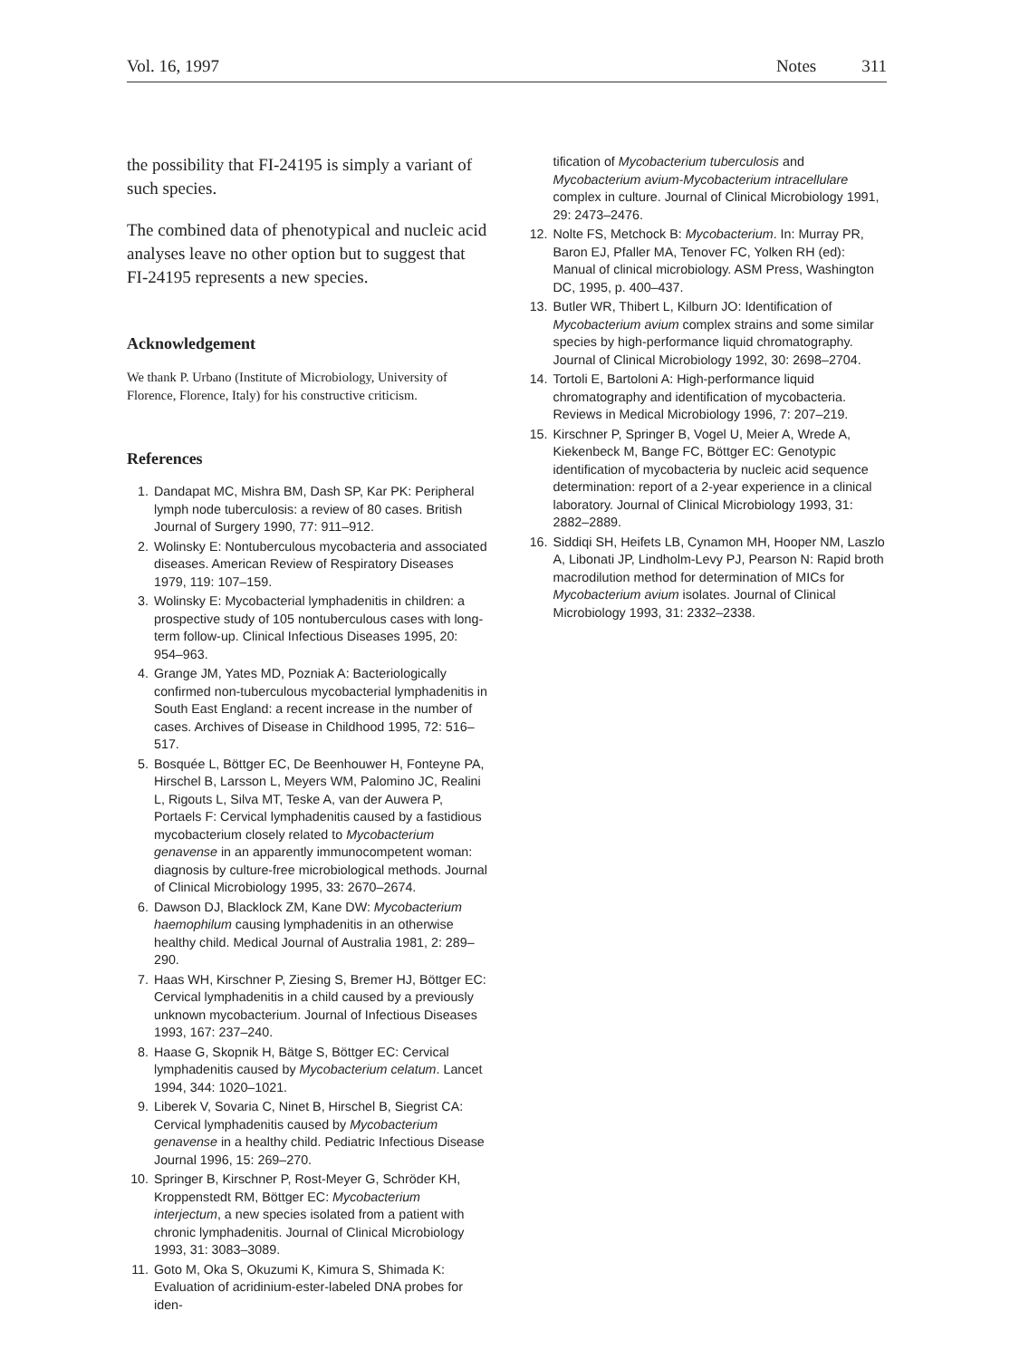Vol. 16, 1997 Notes 311
the possibility that FI-24195 is simply a variant of such species.
The combined data of phenotypical and nucleic acid analyses leave no other option but to suggest that FI-24195 represents a new species.
Acknowledgement
We thank P. Urbano (Institute of Microbiology, University of Florence, Florence, Italy) for his constructive criticism.
References
1. Dandapat MC, Mishra BM, Dash SP, Kar PK: Peripheral lymph node tuberculosis: a review of 80 cases. British Journal of Surgery 1990, 77: 911–912.
2. Wolinsky E: Nontuberculous mycobacteria and associated diseases. American Review of Respiratory Diseases 1979, 119: 107–159.
3. Wolinsky E: Mycobacterial lymphadenitis in children: a prospective study of 105 nontuberculous cases with long-term follow-up. Clinical Infectious Diseases 1995, 20: 954–963.
4. Grange JM, Yates MD, Pozniak A: Bacteriologically confirmed non-tuberculous mycobacterial lymphadenitis in South East England: a recent increase in the number of cases. Archives of Disease in Childhood 1995, 72: 516–517.
5. Bosquée L, Böttger EC, De Beenhouwer H, Fonteyne PA, Hirschel B, Larsson L, Meyers WM, Palomino JC, Realini L, Rigouts L, Silva MT, Teske A, van der Auwera P, Portaels F: Cervical lymphadenitis caused by a fastidious mycobacterium closely related to Mycobacterium genavense in an apparently immunocompetent woman: diagnosis by culture-free microbiological methods. Journal of Clinical Microbiology 1995, 33: 2670–2674.
6. Dawson DJ, Blacklock ZM, Kane DW: Mycobacterium haemophilum causing lymphadenitis in an otherwise healthy child. Medical Journal of Australia 1981, 2: 289–290.
7. Haas WH, Kirschner P, Ziesing S, Bremer HJ, Böttger EC: Cervical lymphadenitis in a child caused by a previously unknown mycobacterium. Journal of Infectious Diseases 1993, 167: 237–240.
8. Haase G, Skopnik H, Bätge S, Böttger EC: Cervical lymphadenitis caused by Mycobacterium celatum. Lancet 1994, 344: 1020–1021.
9. Liberek V, Sovaria C, Ninet B, Hirschel B, Siegrist CA: Cervical lymphadenitis caused by Mycobacterium genavense in a healthy child. Pediatric Infectious Disease Journal 1996, 15: 269–270.
10. Springer B, Kirschner P, Rost-Meyer G, Schröder KH, Kroppenstedt RM, Böttger EC: Mycobacterium interjectum, a new species isolated from a patient with chronic lymphadenitis. Journal of Clinical Microbiology 1993, 31: 3083–3089.
11. Goto M, Oka S, Okuzumi K, Kimura S, Shimada K: Evaluation of acridinium-ester-labeled DNA probes for iden-
tification of Mycobacterium tuberculosis and Mycobacterium avium-Mycobacterium intracellulare complex in culture. Journal of Clinical Microbiology 1991, 29: 2473–2476.
12. Nolte FS, Metchock B: Mycobacterium. In: Murray PR, Baron EJ, Pfaller MA, Tenover FC, Yolken RH (ed): Manual of clinical microbiology. ASM Press, Washington DC, 1995, p. 400–437.
13. Butler WR, Thibert L, Kilburn JO: Identification of Mycobacterium avium complex strains and some similar species by high-performance liquid chromatography. Journal of Clinical Microbiology 1992, 30: 2698–2704.
14. Tortoli E, Bartoloni A: High-performance liquid chromatography and identification of mycobacteria. Reviews in Medical Microbiology 1996, 7: 207–219.
15. Kirschner P, Springer B, Vogel U, Meier A, Wrede A, Kiekenbeck M, Bange FC, Böttger EC: Genotypic identification of mycobacteria by nucleic acid sequence determination: report of a 2-year experience in a clinical laboratory. Journal of Clinical Microbiology 1993, 31: 2882–2889.
16. Siddiqi SH, Heifets LB, Cynamon MH, Hooper NM, Laszlo A, Libonati JP, Lindholm-Levy PJ, Pearson N: Rapid broth macrodilution method for determination of MICs for Mycobacterium avium isolates. Journal of Clinical Microbiology 1993, 31: 2332–2338.